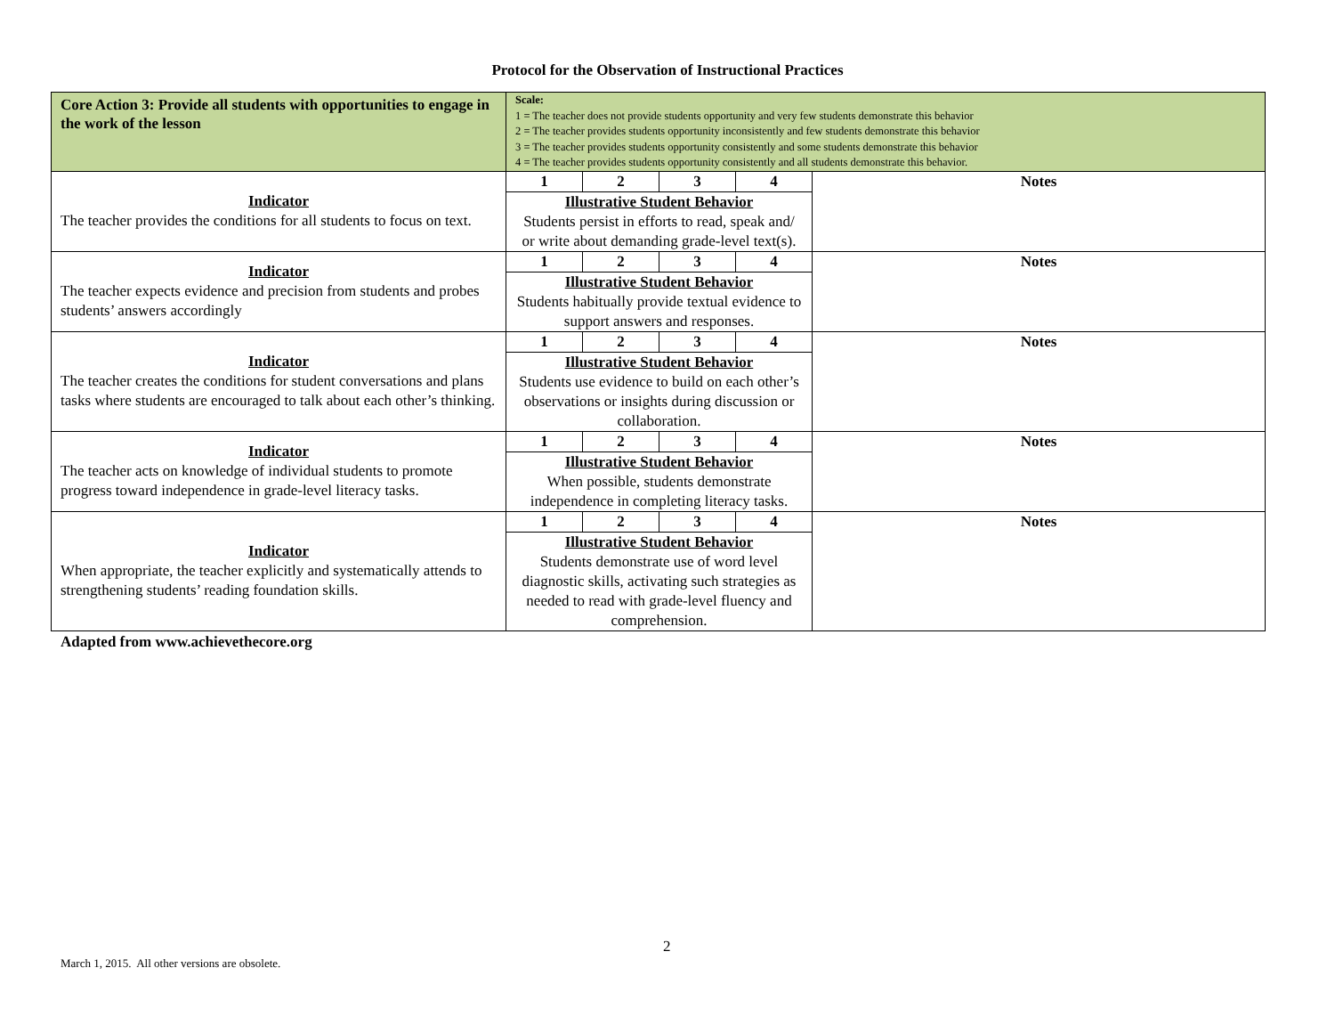Protocol for the Observation of Instructional Practices
| Core Action 3: Provide all students with opportunities to engage in the work of the lesson | Scale: 1 = The teacher does not provide students opportunity and very few students demonstrate this behavior 2 = The teacher provides students opportunity inconsistently and few students demonstrate this behavior 3 = The teacher provides students opportunity consistently and some students demonstrate this behavior 4 = The teacher provides students opportunity consistently and all students demonstrate this behavior. | | | | |
| Indicator The teacher provides the conditions for all students to focus on text. | 1 | 2 | 3 | 4 | Notes |
| | Illustrative Student Behavior Students persist in efforts to read, speak and/ or write about demanding grade-level text(s). | | | | |
| Indicator The teacher expects evidence and precision from students and probes students’ answers accordingly | 1 | 2 | 3 | 4 | Notes |
| | Illustrative Student Behavior Students habitually provide textual evidence to support answers and responses. | | | | |
| Indicator The teacher creates the conditions for student conversations and plans tasks where students are encouraged to talk about each other’s thinking. | 1 | 2 | 3 | 4 | Notes |
| | Illustrative Student Behavior Students use evidence to build on each other’s observations or insights during discussion or collaboration. | | | | |
| Indicator The teacher acts on knowledge of individual students to promote progress toward independence in grade-level literacy tasks. | 1 | 2 | 3 | 4 | Notes |
| | Illustrative Student Behavior When possible, students demonstrate independence in completing literacy tasks. | | | | |
| Indicator When appropriate, the teacher explicitly and systematically attends to strengthening students’ reading foundation skills. | 1 | 2 | 3 | 4 | Notes |
| | Illustrative Student Behavior Students demonstrate use of word level diagnostic skills, activating such strategies as needed to read with grade-level fluency and comprehension. | | | | |
Adapted from www.achievethecore.org
2
March 1, 2015. All other versions are obsolete.